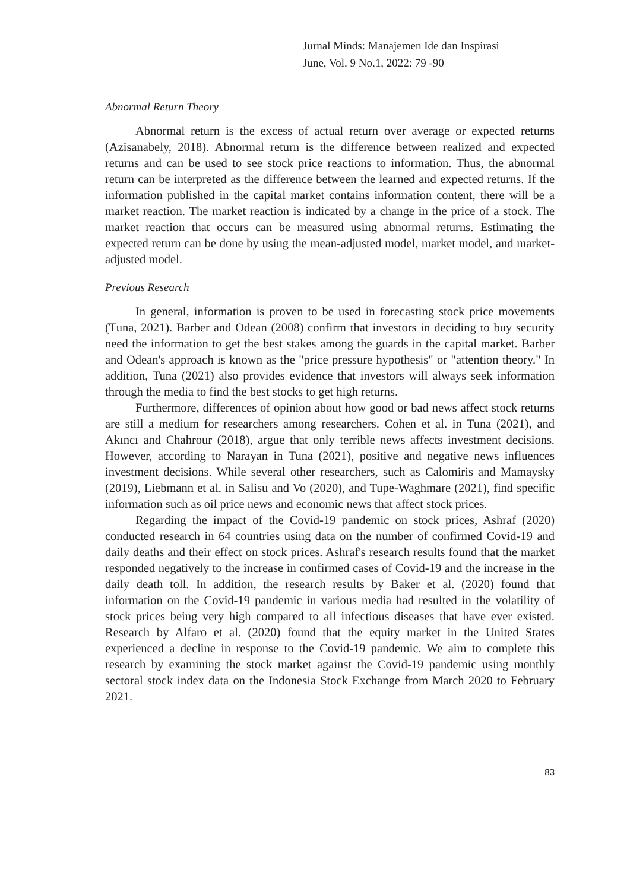Jurnal Minds: Manajemen Ide dan Inspirasi
June, Vol. 9 No.1, 2022: 79 -90
Abnormal Return Theory
Abnormal return is the excess of actual return over average or expected returns (Azisanabely, 2018). Abnormal return is the difference between realized and expected returns and can be used to see stock price reactions to information. Thus, the abnormal return can be interpreted as the difference between the learned and expected returns. If the information published in the capital market contains information content, there will be a market reaction. The market reaction is indicated by a change in the price of a stock. The market reaction that occurs can be measured using abnormal returns. Estimating the expected return can be done by using the mean-adjusted model, market model, and market-adjusted model.
Previous Research
In general, information is proven to be used in forecasting stock price movements (Tuna, 2021). Barber and Odean (2008) confirm that investors in deciding to buy security need the information to get the best stakes among the guards in the capital market. Barber and Odean's approach is known as the "price pressure hypothesis" or "attention theory." In addition, Tuna (2021) also provides evidence that investors will always seek information through the media to find the best stocks to get high returns.
Furthermore, differences of opinion about how good or bad news affect stock returns are still a medium for researchers among researchers. Cohen et al. in Tuna (2021), and Akıncı and Chahrour (2018), argue that only terrible news affects investment decisions. However, according to Narayan in Tuna (2021), positive and negative news influences investment decisions. While several other researchers, such as Calomiris and Mamaysky (2019), Liebmann et al. in Salisu and Vo (2020), and Tupe-Waghmare (2021), find specific information such as oil price news and economic news that affect stock prices.
Regarding the impact of the Covid-19 pandemic on stock prices, Ashraf (2020) conducted research in 64 countries using data on the number of confirmed Covid-19 and daily deaths and their effect on stock prices. Ashraf's research results found that the market responded negatively to the increase in confirmed cases of Covid-19 and the increase in the daily death toll. In addition, the research results by Baker et al. (2020) found that information on the Covid-19 pandemic in various media had resulted in the volatility of stock prices being very high compared to all infectious diseases that have ever existed. Research by Alfaro et al. (2020) found that the equity market in the United States experienced a decline in response to the Covid-19 pandemic. We aim to complete this research by examining the stock market against the Covid-19 pandemic using monthly sectoral stock index data on the Indonesia Stock Exchange from March 2020 to February 2021.
83